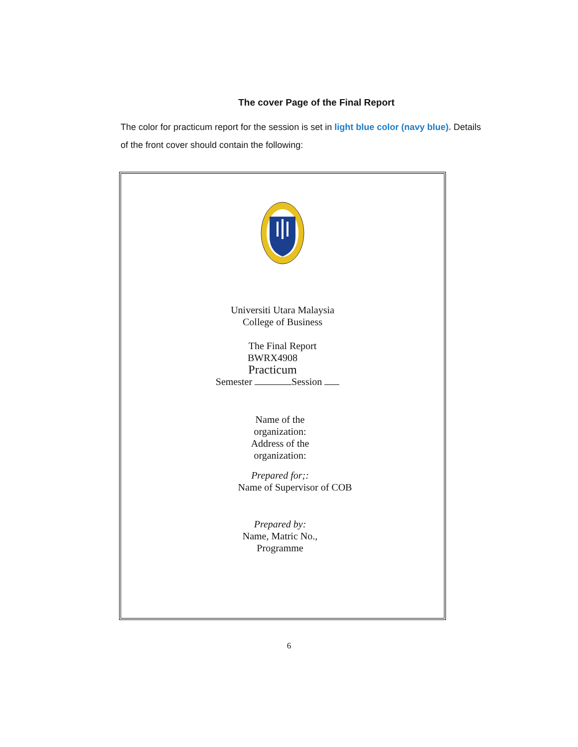The cover Page of the Final Report
The color for practicum report for the session is set in light blue color (navy blue). Details of the front cover should contain the following:
Universiti Utara Malaysia
College of Business
The Final Report
BWRX4908
Practicum
Semester Session
Name of the
organization:
Address of the
organization:
Prepared for;:
Name of Supervisor of COB
Prepared by:
Name, Matric No.,
Programme
6